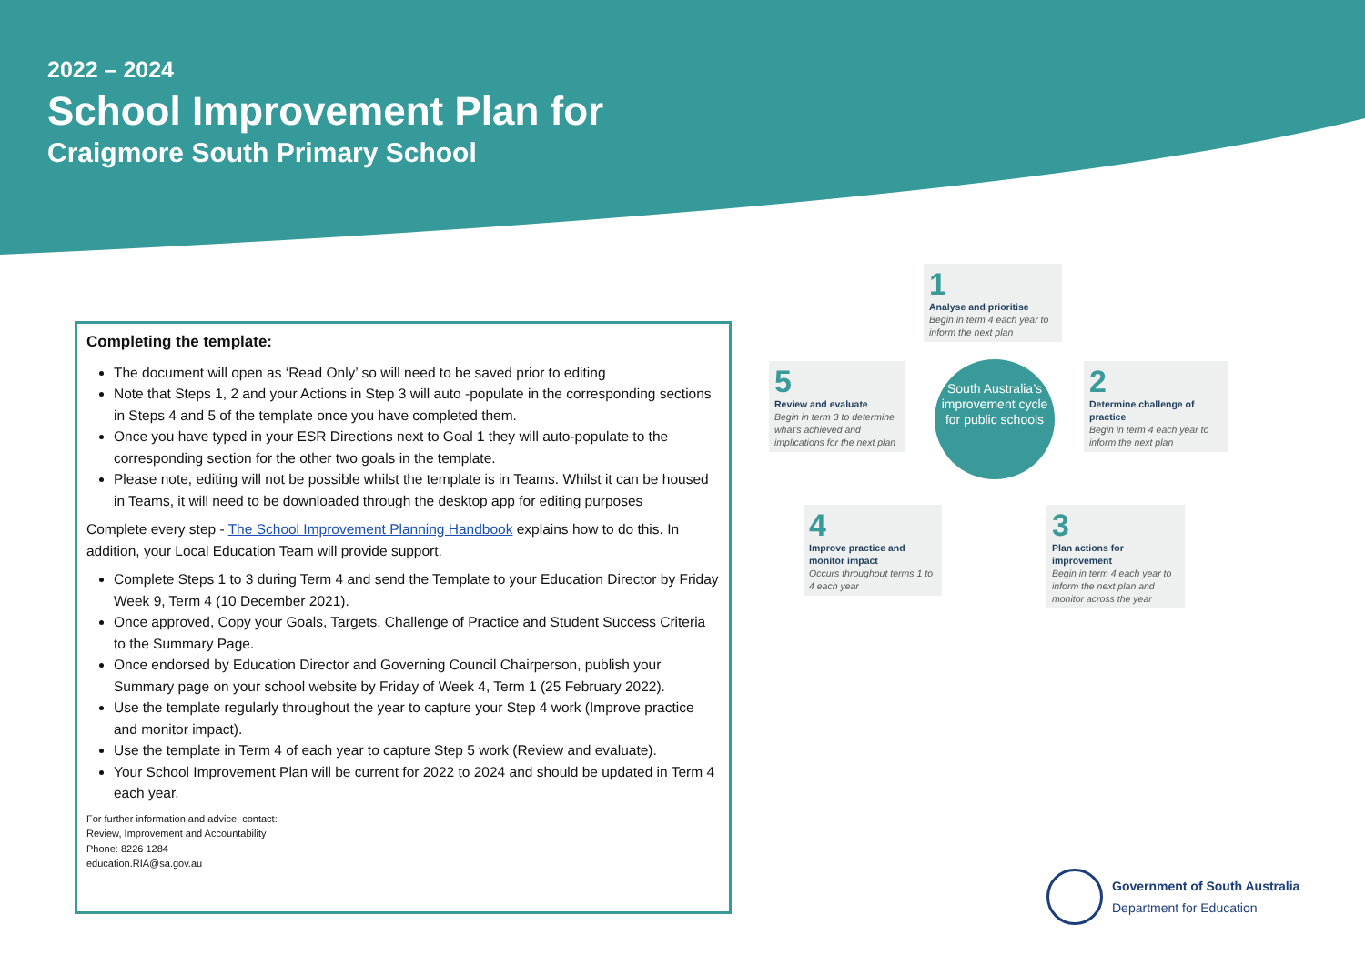2022 – 2024
School Improvement Plan for
Craigmore South Primary School
Completing the template:
The document will open as ‘Read Only’ so will need to be saved prior to editing
Note that Steps 1, 2 and your Actions in Step 3 will auto -populate in the corresponding sections in Steps 4 and 5 of the template once you have completed them.
Once you have typed in your ESR Directions next to Goal 1 they will auto-populate to the corresponding section for the other two goals in the template.
Please note, editing will not be possible whilst the template is in Teams. Whilst it can be housed in Teams, it will need to be downloaded through the desktop app for editing purposes
Complete every step - The School Improvement Planning Handbook explains how to do this. In addition, your Local Education Team will provide support.
Complete Steps 1 to 3 during Term 4 and send the Template to your Education Director by Friday Week 9, Term 4 (10 December 2021).
Once approved, Copy your Goals, Targets, Challenge of Practice and Student Success Criteria to the Summary Page.
Once endorsed by Education Director and Governing Council Chairperson, publish your Summary page on your school website by Friday of Week 4, Term 1 (25 February 2022).
Use the template regularly throughout the year to capture your Step 4 work (Improve practice and monitor impact).
Use the template in Term 4 of each year to capture Step 5 work (Review and evaluate).
Your School Improvement Plan will be current for 2022 to 2024 and should be updated in Term 4 each year.
For further information and advice, contact:
Review, Improvement and Accountability
Phone: 8226 1284
education.RIA@sa.gov.au
1
Analyse and prioritise
Begin in term 4 each year to inform the next plan
5
Review and evaluate
Begin in term 3 to determine what’s achieved and implications for the next plan
South Australia’s improvement cycle for public schools
2
Determine challenge of practice
Begin in term 4 each year to inform the next plan
4
Improve practice and monitor impact
Occurs throughout terms 1 to 4 each year
3
Plan actions for improvement
Begin in term 4 each year to inform the next plan and monitor across the year
Government of South Australia
Department for Education